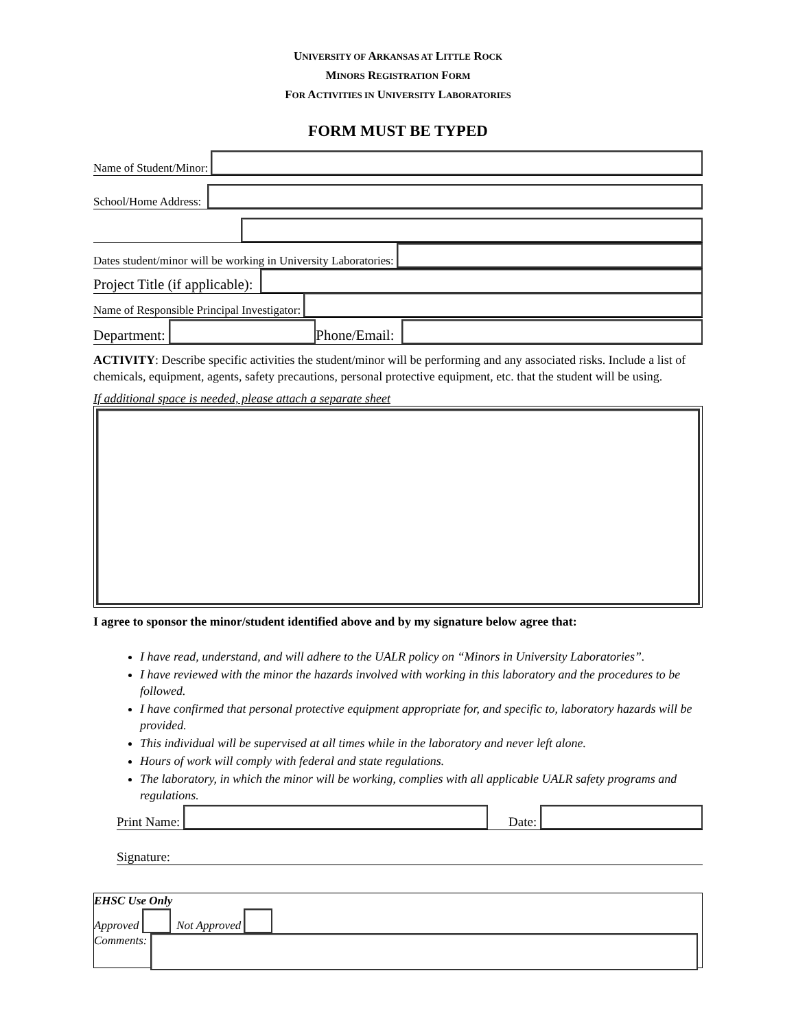UNIVERSITY OF ARKANSAS AT LITTLE ROCK
MINORS REGISTRATION FORM
FOR ACTIVITIES IN UNIVERSITY LABORATORIES
FORM MUST BE TYPED
Name of Student/Minor:
School/Home Address:
Dates student/minor will be working in University Laboratories:
Project Title (if applicable):
Name of Responsible Principal Investigator:
Department:
Phone/Email:
ACTIVITY: Describe specific activities the student/minor will be performing and any associated risks. Include a list of chemicals, equipment, agents, safety precautions, personal protective equipment, etc. that the student will be using.
If additional space is needed, please attach a separate sheet
I agree to sponsor the minor/student identified above and by my signature below agree that:
I have read, understand, and will adhere to the UALR policy on “Minors in University Laboratories”.
I have reviewed with the minor the hazards involved with working in this laboratory and the procedures to be followed.
I have confirmed that personal protective equipment appropriate for, and specific to, laboratory hazards will be provided.
This individual will be supervised at all times while in the laboratory and never left alone.
Hours of work will comply with federal and state regulations.
The laboratory, in which the minor will be working, complies with all applicable UALR safety programs and regulations.
Print Name:
Date:
Signature:
EHSC Use Only
Approved Not Approved
Comments: